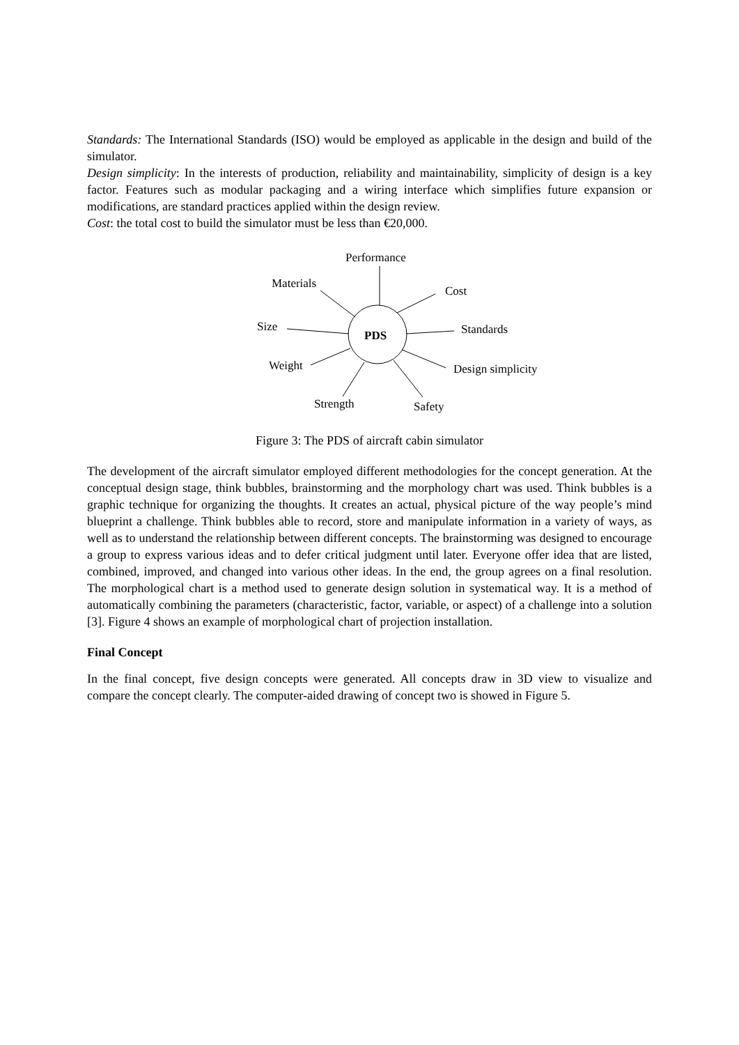Standards: The International Standards (ISO) would be employed as applicable in the design and build of the simulator.
Design simplicity: In the interests of production, reliability and maintainability, simplicity of design is a key factor. Features such as modular packaging and a wiring interface which simplifies future expansion or modifications, are standard practices applied within the design review.
Cost: the total cost to build the simulator must be less than €20,000.
Performance
Materials
Cost
Size
PDS Standards
Weight Design simplicity
Strength Safety
Figure 3: The PDS of aircraft cabin simulator
The development of the aircraft simulator employed different methodologies for the concept generation. At the conceptual design stage, think bubbles, brainstorming and the morphology chart was used. Think bubbles is a graphic technique for organizing the thoughts. It creates an actual, physical picture of the way people’s mind blueprint a challenge. Think bubbles able to record, store and manipulate information in a variety of ways, as well as to understand the relationship between different concepts. The brainstorming was designed to encourage a group to express various ideas and to defer critical judgment until later. Everyone offer idea that are listed, combined, improved, and changed into various other ideas. In the end, the group agrees on a final resolution. The morphological chart is a method used to generate design solution in systematical way. It is a method of automatically combining the parameters (characteristic, factor, variable, or aspect) of a challenge into a solution [3]. Figure 4 shows an example of morphological chart of projection installation.
Final Concept
In the final concept, five design concepts were generated. All concepts draw in 3D view to visualize and compare the concept clearly. The computer-aided drawing of concept two is showed in Figure 5.